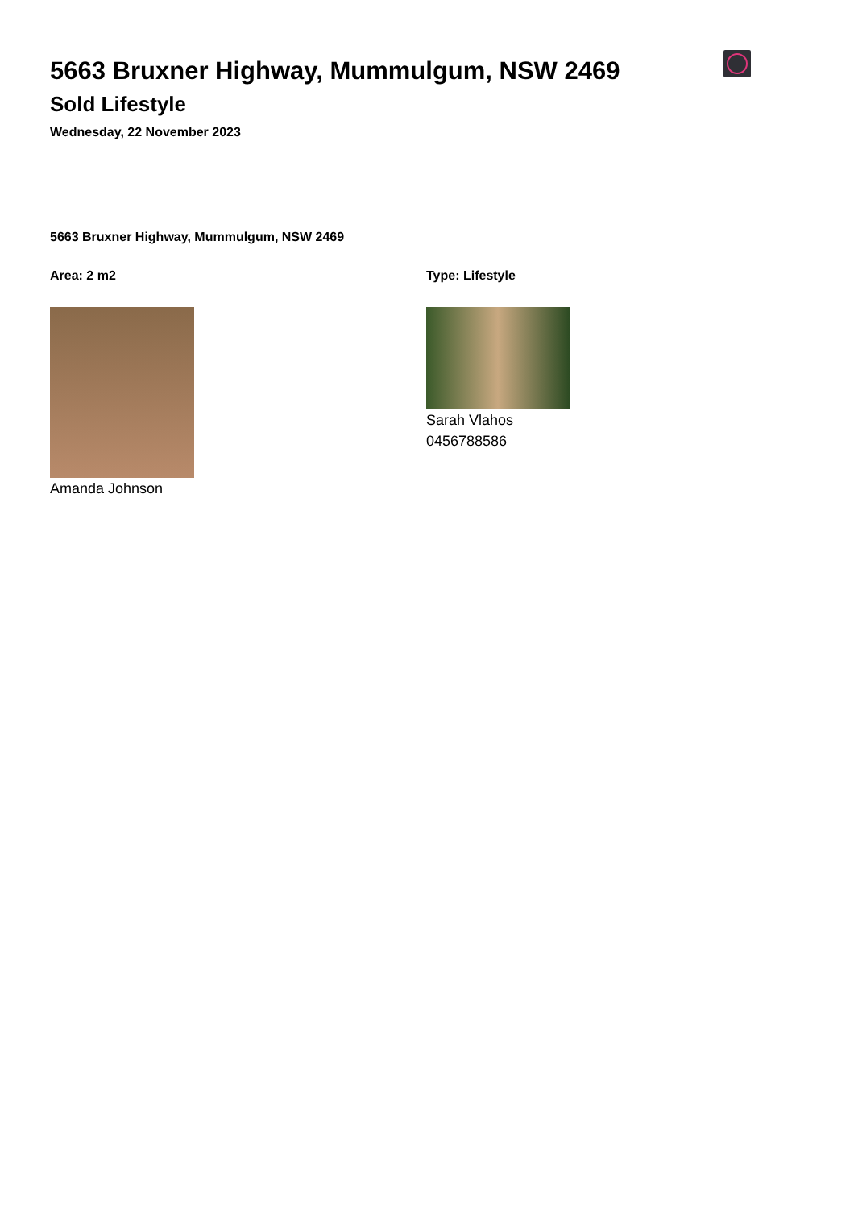5663 Bruxner Highway, Mummulgum, NSW 2469
Sold Lifestyle
Wednesday, 22 November 2023
5663 Bruxner Highway, Mummulgum, NSW 2469
Area: 2 m2
Amanda Johnson
Type: Lifestyle
Sarah Vlahos
0456788586